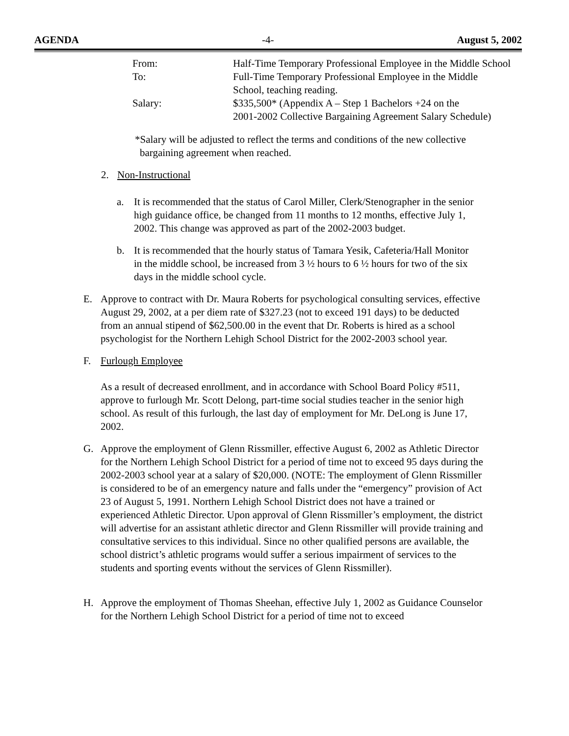AGENDA -4- August 5, 2002
| From: | Half-Time Temporary Professional Employee in the Middle School |
| To: | Full-Time Temporary Professional Employee in the Middle School, teaching reading. |
| Salary: | $335,500* (Appendix A – Step 1 Bachelors +24 on the 2001-2002 Collective Bargaining Agreement Salary Schedule) |
*Salary will be adjusted to reflect the terms and conditions of the new collective bargaining agreement when reached.
2. Non-Instructional
a. It is recommended that the status of Carol Miller, Clerk/Stenographer in the senior high guidance office, be changed from 11 months to 12 months, effective July 1, 2002. This change was approved as part of the 2002-2003 budget.
b. It is recommended that the hourly status of Tamara Yesik, Cafeteria/Hall Monitor in the middle school, be increased from 3 ½ hours to 6 ½ hours for two of the six days in the middle school cycle.
E. Approve to contract with Dr. Maura Roberts for psychological consulting services, effective August 29, 2002, at a per diem rate of $327.23 (not to exceed 191 days) to be deducted from an annual stipend of $62,500.00 in the event that Dr. Roberts is hired as a school psychologist for the Northern Lehigh School District for the 2002-2003 school year.
F. Furlough Employee
As a result of decreased enrollment, and in accordance with School Board Policy #511, approve to furlough Mr. Scott Delong, part-time social studies teacher in the senior high school. As result of this furlough, the last day of employment for Mr. DeLong is June 17, 2002.
G. Approve the employment of Glenn Rissmiller, effective August 6, 2002 as Athletic Director for the Northern Lehigh School District for a period of time not to exceed 95 days during the 2002-2003 school year at a salary of $20,000. (NOTE: The employment of Glenn Rissmiller is considered to be of an emergency nature and falls under the “emergency” provision of Act 23 of August 5, 1991. Northern Lehigh School District does not have a trained or experienced Athletic Director. Upon approval of Glenn Rissmiller’s employment, the district will advertise for an assistant athletic director and Glenn Rissmiller will provide training and consultative services to this individual. Since no other qualified persons are available, the school district’s athletic programs would suffer a serious impairment of services to the students and sporting events without the services of Glenn Rissmiller).
H. Approve the employment of Thomas Sheehan, effective July 1, 2002 as Guidance Counselor for the Northern Lehigh School District for a period of time not to exceed